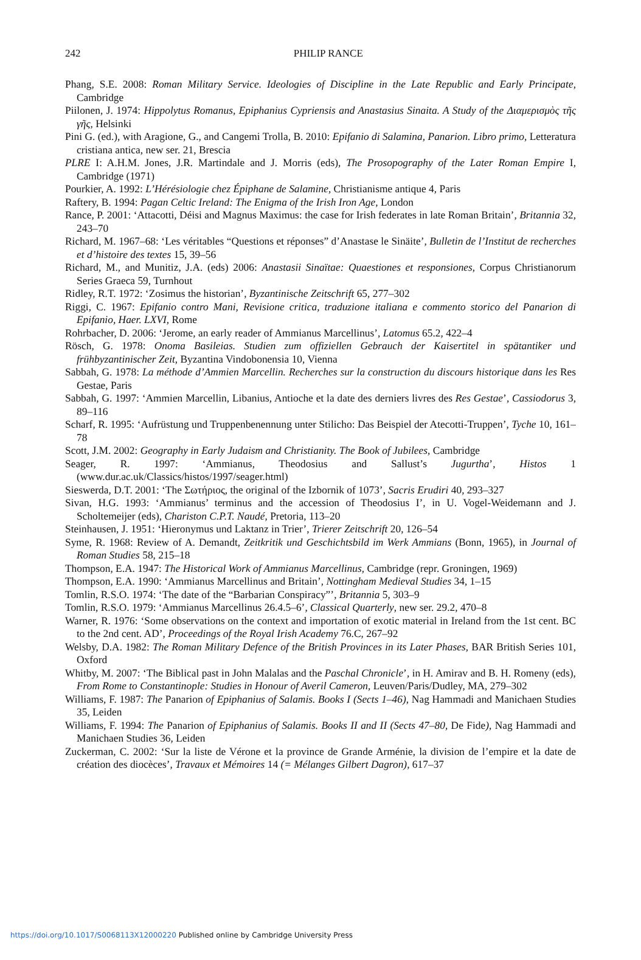242
PHILIP RANCE
Phang, S.E. 2008: Roman Military Service. Ideologies of Discipline in the Late Republic and Early Principate, Cambridge
Piilonen, J. 1974: Hippolytus Romanus, Epiphanius Cypriensis and Anastasius Sinaita. A Study of the Διαμερισμὸς τῆς γῆς, Helsinki
Pini G. (ed.), with Aragione, G., and Cangemi Trolla, B. 2010: Epifanio di Salamina, Panarion. Libro primo, Letteratura cristiana antica, new ser. 21, Brescia
PLRE I: A.H.M. Jones, J.R. Martindale and J. Morris (eds), The Prosopography of the Later Roman Empire I, Cambridge (1971)
Pourkier, A. 1992: L’Hérésiologie chez Épiphane de Salamine, Christianisme antique 4, Paris
Raftery, B. 1994: Pagan Celtic Ireland: The Enigma of the Irish Iron Age, London
Rance, P. 2001: ‘Attacotti, Déisi and Magnus Maximus: the case for Irish federates in late Roman Britain’, Britannia 32, 243–70
Richard, M. 1967–68: ‘Les véritables “Questions et réponses” d’Anastase le Sinäite’, Bulletin de l’Institut de recherches et d’histoire des textes 15, 39–56
Richard, M., and Munitiz, J.A. (eds) 2006: Anastasii Sinaïtae: Quaestiones et responsiones, Corpus Christianorum Series Graeca 59, Turnhout
Ridley, R.T. 1972: ‘Zosimus the historian’, Byzantinische Zeitschrift 65, 277–302
Riggi, C. 1967: Epifanio contro Mani, Revisione critica, traduzione italiana e commento storico del Panarion di Epifanio, Haer. LXVI, Rome
Rohrbacher, D. 2006: ‘Jerome, an early reader of Ammianus Marcellinus’, Latomus 65.2, 422–4
Rösch, G. 1978: Onoma Basileias. Studien zum offiziellen Gebrauch der Kaisertitel in spätantiker und frühbyzantinischer Zeit, Byzantina Vindobonensia 10, Vienna
Sabbah, G. 1978: La méthode d’Ammien Marcellin. Recherches sur la construction du discours historique dans les Res Gestae, Paris
Sabbah, G. 1997: ‘Ammien Marcellin, Libanius, Antioche et la date des derniers livres des Res Gestae’, Cassiodorus 3, 89–116
Scharf, R. 1995: ‘Aufrüstung und Truppenbenennung unter Stilicho: Das Beispiel der Atecotti-Truppen’, Tyche 10, 161–78
Scott, J.M. 2002: Geography in Early Judaism and Christianity. The Book of Jubilees, Cambridge
Seager, R. 1997: ‘Ammianus, Theodosius and Sallust’s Jugurtha’, Histos 1 (www.dur.ac.uk/Classics/histos/1997/seager.html)
Sieswerda, D.T. 2001: ‘The Σωτήριος, the original of the Izbornik of 1073’, Sacris Erudiri 40, 293–327
Sivan, H.G. 1993: ‘Ammianus’ terminus and the accession of Theodosius I’, in U. Vogel-Weidemann and J. Scholtemeijer (eds), Chariston C.P.T. Naudé, Pretoria, 113–20
Steinhausen, J. 1951: ‘Hieronymus und Laktanz in Trier’, Trierer Zeitschrift 20, 126–54
Syme, R. 1968: Review of A. Demandt, Zeitkritik und Geschichtsbild im Werk Ammians (Bonn, 1965), in Journal of Roman Studies 58, 215–18
Thompson, E.A. 1947: The Historical Work of Ammianus Marcellinus, Cambridge (repr. Groningen, 1969)
Thompson, E.A. 1990: ‘Ammianus Marcellinus and Britain’, Nottingham Medieval Studies 34, 1–15
Tomlin, R.S.O. 1974: ‘The date of the “Barbarian Conspiracy”’, Britannia 5, 303–9
Tomlin, R.S.O. 1979: ‘Ammianus Marcellinus 26.4.5–6’, Classical Quarterly, new ser. 29.2, 470–8
Warner, R. 1976: ‘Some observations on the context and importation of exotic material in Ireland from the 1st cent. BC to the 2nd cent. AD’, Proceedings of the Royal Irish Academy 76.C, 267–92
Welsby, D.A. 1982: The Roman Military Defence of the British Provinces in its Later Phases, BAR British Series 101, Oxford
Whitby, M. 2007: ‘The Biblical past in John Malalas and the Paschal Chronicle’, in H. Amirav and B. H. Romeny (eds), From Rome to Constantinople: Studies in Honour of Averil Cameron, Leuven/Paris/Dudley, MA, 279–302
Williams, F. 1987: The Panarion of Epiphanius of Salamis. Books I (Sects 1–46), Nag Hammadi and Manichaen Studies 35, Leiden
Williams, F. 1994: The Panarion of Epiphanius of Salamis. Books II and II (Sects 47–80, De Fide), Nag Hammadi and Manichaen Studies 36, Leiden
Zuckerman, C. 2002: ‘Sur la liste de Vérone et la province de Grande Arménie, la division de l’empire et la date de création des diocèces’, Travaux et Mémoires 14 (= Mélanges Gilbert Dagron), 617–37
https://doi.org/10.1017/S0068113X12000220 Published online by Cambridge University Press